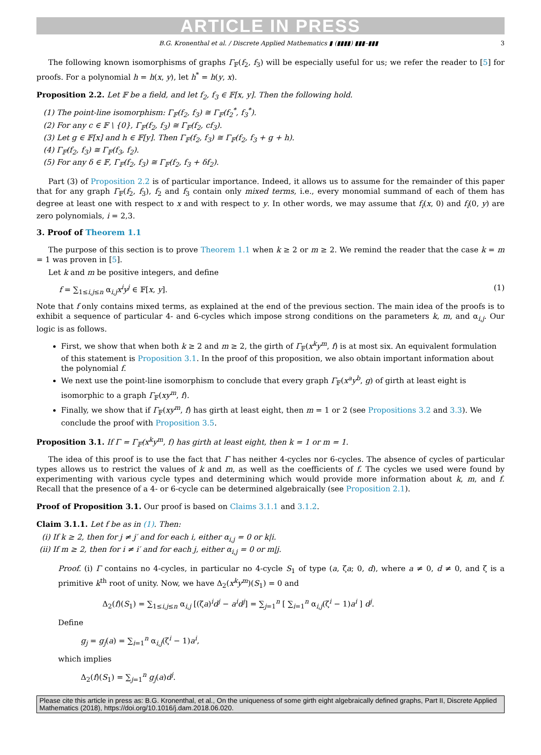ARTICLE IN PRESS
B.G. Kronenthal et al. / Discrete Applied Mathematics ▮ (▮▮▮▮) ▮▮▮–▮▮▮ 3
The following known isomorphisms of graphs Γ<sub>𝔽</sub>(f<sub>2</sub>, f<sub>3</sub>) will be especially useful for us; we refer the reader to [5] for proofs. For a polynomial h = h(x, y), let h<sup>*</sup> = h(y, x).
Proposition 2.2. Let 𝔽 be a field, and let f<sub>2</sub>, f<sub>3</sub> ∈ 𝔽[x, y]. Then the following hold.
(1) The point-line isomorphism: Γ<sub>𝔽</sub>(f<sub>2</sub>, f<sub>3</sub>) ≅ Γ<sub>𝔽</sub>(f<sub>2</sub><sup>*</sup>, f<sub>3</sub><sup>*</sup>).
(2) For any c ∈ 𝔽 \ {0}, Γ<sub>𝔽</sub>(f<sub>2</sub>, f<sub>3</sub>) ≅ Γ<sub>𝔽</sub>(f<sub>2</sub>, cf<sub>3</sub>).
(3) Let g ∈ 𝔽[x] and h ∈ 𝔽[y]. Then Γ<sub>𝔽</sub>(f<sub>2</sub>, f<sub>3</sub>) ≅ Γ<sub>𝔽</sub>(f<sub>2</sub>, f<sub>3</sub> + g + h).
(4) Γ<sub>𝔽</sub>(f<sub>2</sub>, f<sub>3</sub>) ≅ Γ<sub>𝔽</sub>(f<sub>3</sub>, f<sub>2</sub>).
(5) For any δ ∈ 𝔽, Γ<sub>𝔽</sub>(f<sub>2</sub>, f<sub>3</sub>) ≅ Γ<sub>𝔽</sub>(f<sub>2</sub>, f<sub>3</sub> + δf<sub>2</sub>).
Part (3) of Proposition 2.2 is of particular importance. Indeed, it allows us to assume for the remainder of this paper that for any graph Γ<sub>𝔽</sub>(f<sub>2</sub>, f<sub>3</sub>), f<sub>2</sub> and f<sub>3</sub> contain only mixed terms, i.e., every monomial summand of each of them has degree at least one with respect to x and with respect to y. In other words, we may assume that f<sub>i</sub>(x, 0) and f<sub>i</sub>(0, y) are zero polynomials, i = 2,3.
3. Proof of Theorem 1.1
The purpose of this section is to prove Theorem 1.1 when k ≥ 2 or m ≥ 2. We remind the reader that the case k = m = 1 was proven in [5].
Let k and m be positive integers, and define
f = ∑<sub>1≤i,j≤n</sub> α<sub>i,j</sub>x<sup>i</sup>y<sup>j</sup> ∈ 𝔽[x, y]. (1)
Note that f only contains mixed terms, as explained at the end of the previous section. The main idea of the proofs is to exhibit a sequence of particular 4- and 6-cycles which impose strong conditions on the parameters k, m, and α<sub>i,j</sub>. Our logic is as follows.
First, we show that when both k ≥ 2 and m ≥ 2, the girth of Γ<sub>𝔽</sub>(x<sup>k</sup>y<sup>m</sup>, f) is at most six. An equivalent formulation of this statement is Proposition 3.1. In the proof of this proposition, we also obtain important information about the polynomial f.
We next use the point-line isomorphism to conclude that every graph Γ<sub>𝔽</sub>(x<sup>a</sup>y<sup>b</sup>, g) of girth at least eight is isomorphic to a graph Γ<sub>𝔽</sub>(xy<sup>m</sup>, f).
Finally, we show that if Γ<sub>𝔽</sub>(xy<sup>m</sup>, f) has girth at least eight, then m = 1 or 2 (see Propositions 3.2 and 3.3). We conclude the proof with Proposition 3.5.
Proposition 3.1. If Γ = Γ<sub>𝔽</sub>(x<sup>k</sup>y<sup>m</sup>, f) has girth at least eight, then k = 1 or m = 1.
The idea of this proof is to use the fact that Γ has neither 4-cycles nor 6-cycles. The absence of cycles of particular types allows us to restrict the values of k and m, as well as the coefficients of f. The cycles we used were found by experimenting with various cycle types and determining which would provide more information about k, m, and f. Recall that the presence of a 4- or 6-cycle can be determined algebraically (see Proposition 2.1).
Proof of Proposition 3.1. Our proof is based on Claims 3.1.1 and 3.1.2.
Claim 3.1.1. Let f be as in (1). Then:
(i) If k ≥ 2, then for j ≠ j′ and for each i, either α<sub>i,j</sub> = 0 or k|i.
(ii) If m ≥ 2, then for i ≠ i′ and for each j, either α<sub>i,j</sub> = 0 or m|j.
Proof. (i) Γ contains no 4-cycles, in particular no 4-cycle S<sub>1</sub> of type (a, ζa; 0, d), where a ≠ 0, d ≠ 0, and ζ is a primitive k<sup>th</sup> root of unity. Now, we have Δ<sub>2</sub>(x<sup>k</sup>y<sup>m</sup>)(S<sub>1</sub>) = 0 and
Δ<sub>2</sub>(f)(S<sub>1</sub>) = ∑<sub>1≤i,j≤n</sub> α<sub>i,j</sub> [(ζa)<sup>i</sup>d<sup>j</sup> − a<sup>i</sup>d<sup>j</sup>] = ∑<sub>j=1</sub><sup>n</sup> [ ∑<sub>i=1</sub><sup>n</sup> α<sub>i,j</sub>(ζ<sup>i</sup> − 1)a<sup>i</sup> ] d<sup>j</sup>.
Define
g<sub>j</sub> = g<sub>j</sub>(a) = ∑<sub>i=1</sub><sup>n</sup> α<sub>i,j</sub>(ζ<sup>i</sup> − 1)a<sup>i</sup>,
which implies
Δ<sub>2</sub>(f)(S<sub>1</sub>) = ∑<sub>j=1</sub><sup>n</sup> g<sub>j</sub>(a)d<sup>j</sup>.
Please cite this article in press as: B.G. Kronenthal, et al., On the uniqueness of some girth eight algebraically defined graphs, Part II, Discrete Applied Mathematics (2018), https://doi.org/10.1016/j.dam.2018.06.020.